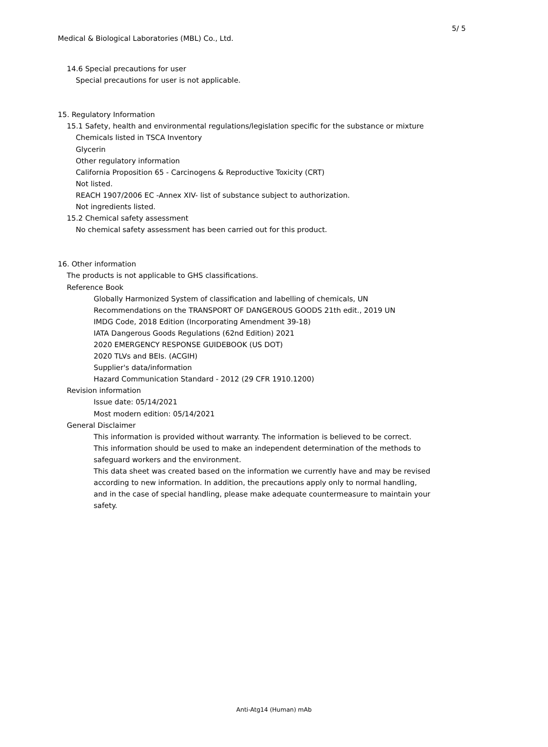5/ 5
Medical & Biological Laboratories (MBL) Co., Ltd.
14.6 Special precautions for user
Special precautions for user is not applicable.
15. Regulatory Information
15.1 Safety, health and environmental regulations/legislation specific for the substance or mixture
Chemicals listed in TSCA Inventory
Glycerin
Other regulatory information
California Proposition 65 - Carcinogens & Reproductive Toxicity (CRT)
Not listed.
REACH 1907/2006 EC -Annex XIV- list of substance subject to authorization.
Not ingredients listed.
15.2 Chemical safety assessment
No chemical safety assessment has been carried out for this product.
16. Other information
The products is not applicable to GHS classifications.
Reference Book
Globally Harmonized System of classification and labelling of chemicals, UN
Recommendations on the TRANSPORT OF DANGEROUS GOODS 21th edit., 2019 UN
IMDG Code, 2018 Edition (Incorporating Amendment 39-18)
IATA Dangerous Goods Regulations (62nd Edition) 2021
2020 EMERGENCY RESPONSE GUIDEBOOK (US DOT)
2020 TLVs and BEIs. (ACGIH)
Supplier's data/information
Hazard Communication Standard - 2012 (29 CFR 1910.1200)
Revision information
Issue date: 05/14/2021
Most modern edition: 05/14/2021
General Disclaimer
This information is provided without warranty. The information is believed to be correct.
This information should be used to make an independent determination of the methods to
safeguard workers and the environment.
This data sheet was created based on the information we currently have and may be revised
according to new information. In addition, the precautions apply only to normal handling,
and in the case of special handling, please make adequate countermeasure to maintain your
safety.
Anti-Atg14 (Human) mAb